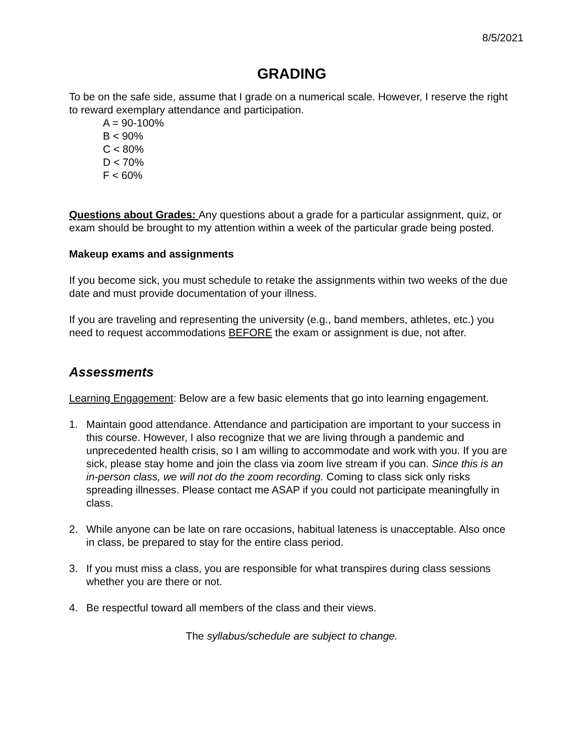8/5/2021
GRADING
To be on the safe side, assume that I grade on a numerical scale. However, I reserve the right to reward exemplary attendance and participation.
A = 90-100%
B < 90%
C < 80%
D < 70%
F < 60%
Questions about Grades: Any questions about a grade for a particular assignment, quiz, or exam should be brought to my attention within a week of the particular grade being posted.
Makeup exams and assignments
If you become sick, you must schedule to retake the assignments within two weeks of the due date and must provide documentation of your illness.
If you are traveling and representing the university (e.g., band members, athletes, etc.) you need to request accommodations BEFORE the exam or assignment is due, not after.
Assessments
Learning Engagement: Below are a few basic elements that go into learning engagement.
1. Maintain good attendance. Attendance and participation are important to your success in this course. However, I also recognize that we are living through a pandemic and unprecedented health crisis, so I am willing to accommodate and work with you. If you are sick, please stay home and join the class via zoom live stream if you can. Since this is an in-person class, we will not do the zoom recording. Coming to class sick only risks spreading illnesses. Please contact me ASAP if you could not participate meaningfully in class.
2. While anyone can be late on rare occasions, habitual lateness is unacceptable. Also once in class, be prepared to stay for the entire class period.
3. If you must miss a class, you are responsible for what transpires during class sessions whether you are there or not.
4. Be respectful toward all members of the class and their views.
The syllabus/schedule are subject to change.